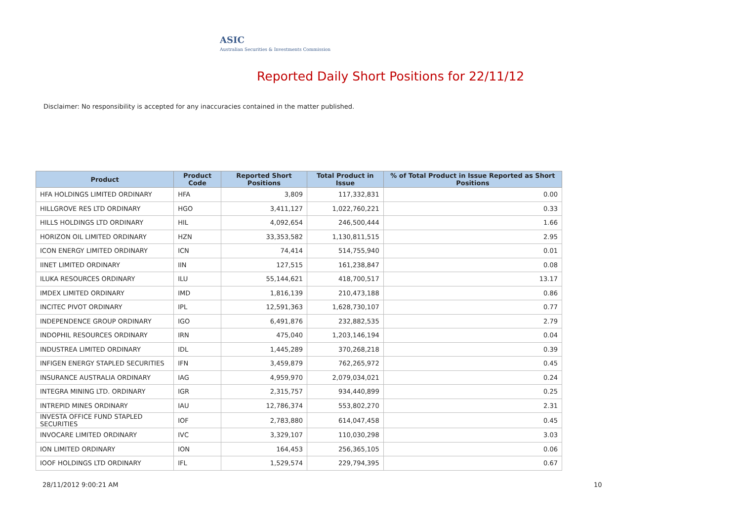ASIC
Australian Securities & Investments Commission
Reported Daily Short Positions for 22/11/12
Disclaimer: No responsibility is accepted for any inaccuracies contained in the matter published.
| Product | Product Code | Reported Short Positions | Total Product in Issue | % of Total Product in Issue Reported as Short Positions |
| --- | --- | --- | --- | --- |
| HFA HOLDINGS LIMITED ORDINARY | HFA | 3,809 | 117,332,831 | 0.00 |
| HILLGROVE RES LTD ORDINARY | HGO | 3,411,127 | 1,022,760,221 | 0.33 |
| HILLS HOLDINGS LTD ORDINARY | HIL | 4,092,654 | 246,500,444 | 1.66 |
| HORIZON OIL LIMITED ORDINARY | HZN | 33,353,582 | 1,130,811,515 | 2.95 |
| ICON ENERGY LIMITED ORDINARY | ICN | 74,414 | 514,755,940 | 0.01 |
| IINET LIMITED ORDINARY | IIN | 127,515 | 161,238,847 | 0.08 |
| ILUKA RESOURCES ORDINARY | ILU | 55,144,621 | 418,700,517 | 13.17 |
| IMDEX LIMITED ORDINARY | IMD | 1,816,139 | 210,473,188 | 0.86 |
| INCITEC PIVOT ORDINARY | IPL | 12,591,363 | 1,628,730,107 | 0.77 |
| INDEPENDENCE GROUP ORDINARY | IGO | 6,491,876 | 232,882,535 | 2.79 |
| INDOPHIL RESOURCES ORDINARY | IRN | 475,040 | 1,203,146,194 | 0.04 |
| INDUSTREA LIMITED ORDINARY | IDL | 1,445,289 | 370,268,218 | 0.39 |
| INFIGEN ENERGY STAPLED SECURITIES | IFN | 3,459,879 | 762,265,972 | 0.45 |
| INSURANCE AUSTRALIA ORDINARY | IAG | 4,959,970 | 2,079,034,021 | 0.24 |
| INTEGRA MINING LTD. ORDINARY | IGR | 2,315,757 | 934,440,899 | 0.25 |
| INTREPID MINES ORDINARY | IAU | 12,786,374 | 553,802,270 | 2.31 |
| INVESTA OFFICE FUND STAPLED SECURITIES | IOF | 2,783,880 | 614,047,458 | 0.45 |
| INVOCARE LIMITED ORDINARY | IVC | 3,329,107 | 110,030,298 | 3.03 |
| ION LIMITED ORDINARY | ION | 164,453 | 256,365,105 | 0.06 |
| IOOF HOLDINGS LTD ORDINARY | IFL | 1,529,574 | 229,794,395 | 0.67 |
28/11/2012 9:00:21 AM 10